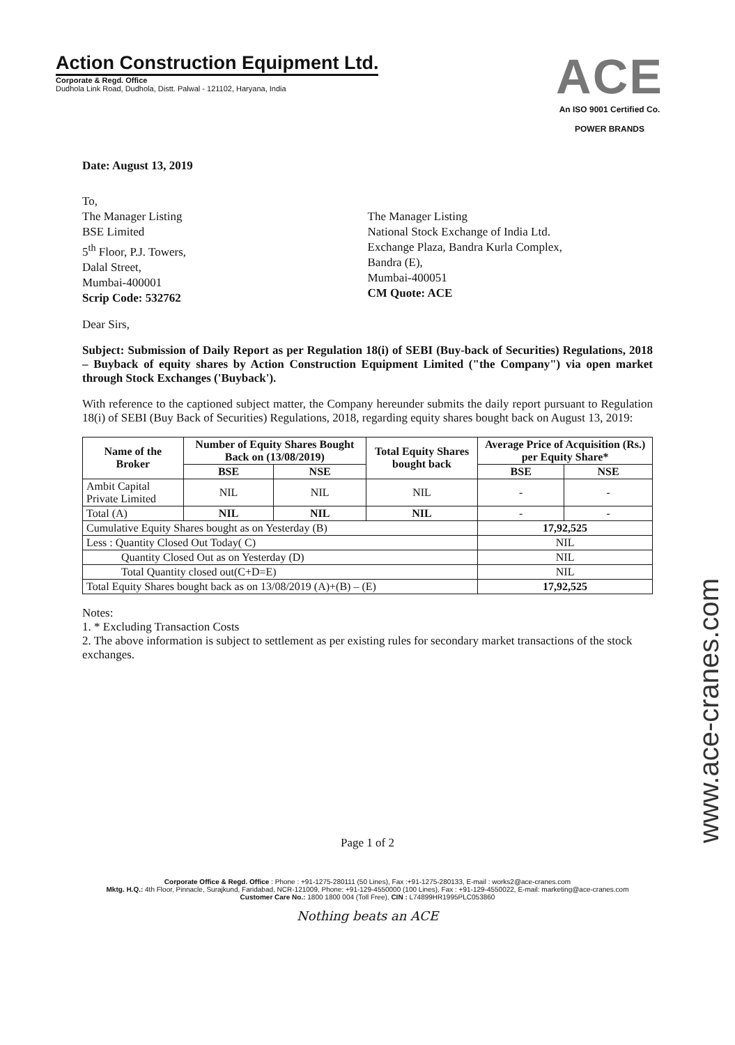Action Construction Equipment Ltd.
Corporate & Regd. Office
Dudhola Link Road, Dudhola, Distt. Palwal - 121102, Haryana, India
ACE
An ISO 9001 Certified Co.
POWER BRANDS
Date: August 13, 2019
To,
The Manager Listing
BSE Limited
5<sup>th</sup> Floor, P.J. Towers,
Dalal Street,
Mumbai-400001
Scrip Code: 532762
The Manager Listing
National Stock Exchange of India Ltd.
Exchange Plaza, Bandra Kurla Complex,
Bandra (E),
Mumbai-400051
CM Quote: ACE
Dear Sirs,
Subject: Submission of Daily Report as per Regulation 18(i) of SEBI (Buy-back of Securities) Regulations, 2018 – Buyback of equity shares by Action Construction Equipment Limited ("the Company") via open market through Stock Exchanges ('Buyback').
With reference to the captioned subject matter, the Company hereunder submits the daily report pursuant to Regulation 18(i) of SEBI (Buy Back of Securities) Regulations, 2018, regarding equity shares bought back on August 13, 2019:
| Name of the Broker | Number of Equity Shares Bought Back on (13/08/2019) | | Total Equity Shares bought back | Average Price of Acquisition (Rs.) per Equity Share* | |
| --- | --- | --- | --- | --- | --- |
| | BSE | NSE | | BSE | NSE |
| Ambit Capital Private Limited | NIL | NIL | NIL | - | - |
| Total (A) | NIL | NIL | NIL | - | - |
| Cumulative Equity Shares bought as on Yesterday (B) | | | | 17,92,525 | |
| Less : Quantity Closed Out Today( C) | | | | NIL | |
| Quantity Closed Out as on Yesterday (D) | | | | NIL | |
| Total Quantity closed out(C+D=E) | | | | NIL | |
| Total Equity Shares bought back as on 13/08/2019 (A)+(B) – (E) | | | | 17,92,525 | |
Notes:
1. * Excluding Transaction Costs
2. The above information is subject to settlement as per existing rules for secondary market transactions of the stock exchanges.
Page 1 of 2
Corporate Office & Regd. Office : Phone : +91-1275-280111 (50 Lines), Fax :+91-1275-280133, E-mail : works2@ace-cranes.com
Mktg. H.Q.: 4th Floor, Pinnacle, Surajkund, Faridabad, NCR-121009, Phone: +91-129-4550000 (100 Lines), Fax : +91-129-4550022, E-mail: marketing@ace-cranes.com
Customer Care No.: 1800 1800 004 (Toll Free), CIN : L74899HR1995PLC053860
Nothing beats an ACE
www.ace-cranes.com